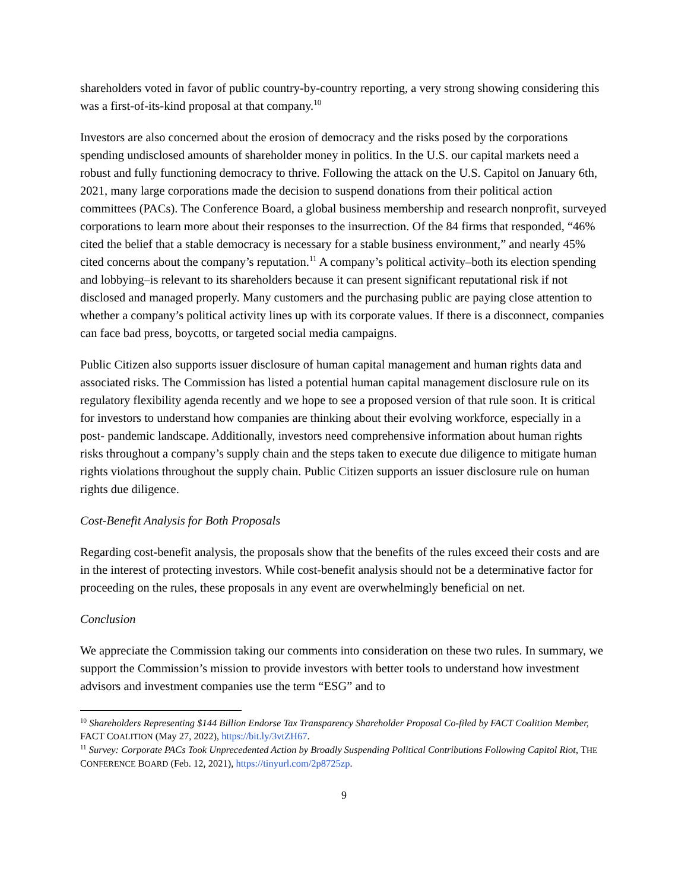shareholders voted in favor of public country-by-country reporting, a very strong showing considering this was a first-of-its-kind proposal at that company.<sup>10</sup>
Investors are also concerned about the erosion of democracy and the risks posed by the corporations spending undisclosed amounts of shareholder money in politics. In the U.S. our capital markets need a robust and fully functioning democracy to thrive. Following the attack on the U.S. Capitol on January 6th, 2021, many large corporations made the decision to suspend donations from their political action committees (PACs). The Conference Board, a global business membership and research nonprofit, surveyed corporations to learn more about their responses to the insurrection. Of the 84 firms that responded, “46% cited the belief that a stable democracy is necessary for a stable business environment,” and nearly 45% cited concerns about the company’s reputation.<sup>11</sup> A company’s political activity–both its election spending and lobbying–is relevant to its shareholders because it can present significant reputational risk if not disclosed and managed properly. Many customers and the purchasing public are paying close attention to whether a company’s political activity lines up with its corporate values. If there is a disconnect, companies can face bad press, boycotts, or targeted social media campaigns.
Public Citizen also supports issuer disclosure of human capital management and human rights data and associated risks. The Commission has listed a potential human capital management disclosure rule on its regulatory flexibility agenda recently and we hope to see a proposed version of that rule soon. It is critical for investors to understand how companies are thinking about their evolving workforce, especially in a post- pandemic landscape. Additionally, investors need comprehensive information about human rights risks throughout a company’s supply chain and the steps taken to execute due diligence to mitigate human rights violations throughout the supply chain. Public Citizen supports an issuer disclosure rule on human rights due diligence.
Cost-Benefit Analysis for Both Proposals
Regarding cost-benefit analysis, the proposals show that the benefits of the rules exceed their costs and are in the interest of protecting investors. While cost-benefit analysis should not be a determinative factor for proceeding on the rules, these proposals in any event are overwhelmingly beneficial on net.
Conclusion
We appreciate the Commission taking our comments into consideration on these two rules. In summary, we support the Commission’s mission to provide investors with better tools to understand how investment advisors and investment companies use the term “ESG” and to
<sup>10</sup> Shareholders Representing $144 Billion Endorse Tax Transparency Shareholder Proposal Co-filed by FACT Coalition Member, FACT COALITION (May 27, 2022), https://bit.ly/3vtZH67.
<sup>11</sup> Survey: Corporate PACs Took Unprecedented Action by Broadly Suspending Political Contributions Following Capitol Riot, THE CONFERENCE BOARD (Feb. 12, 2021), https://tinyurl.com/2p8725zp.
9